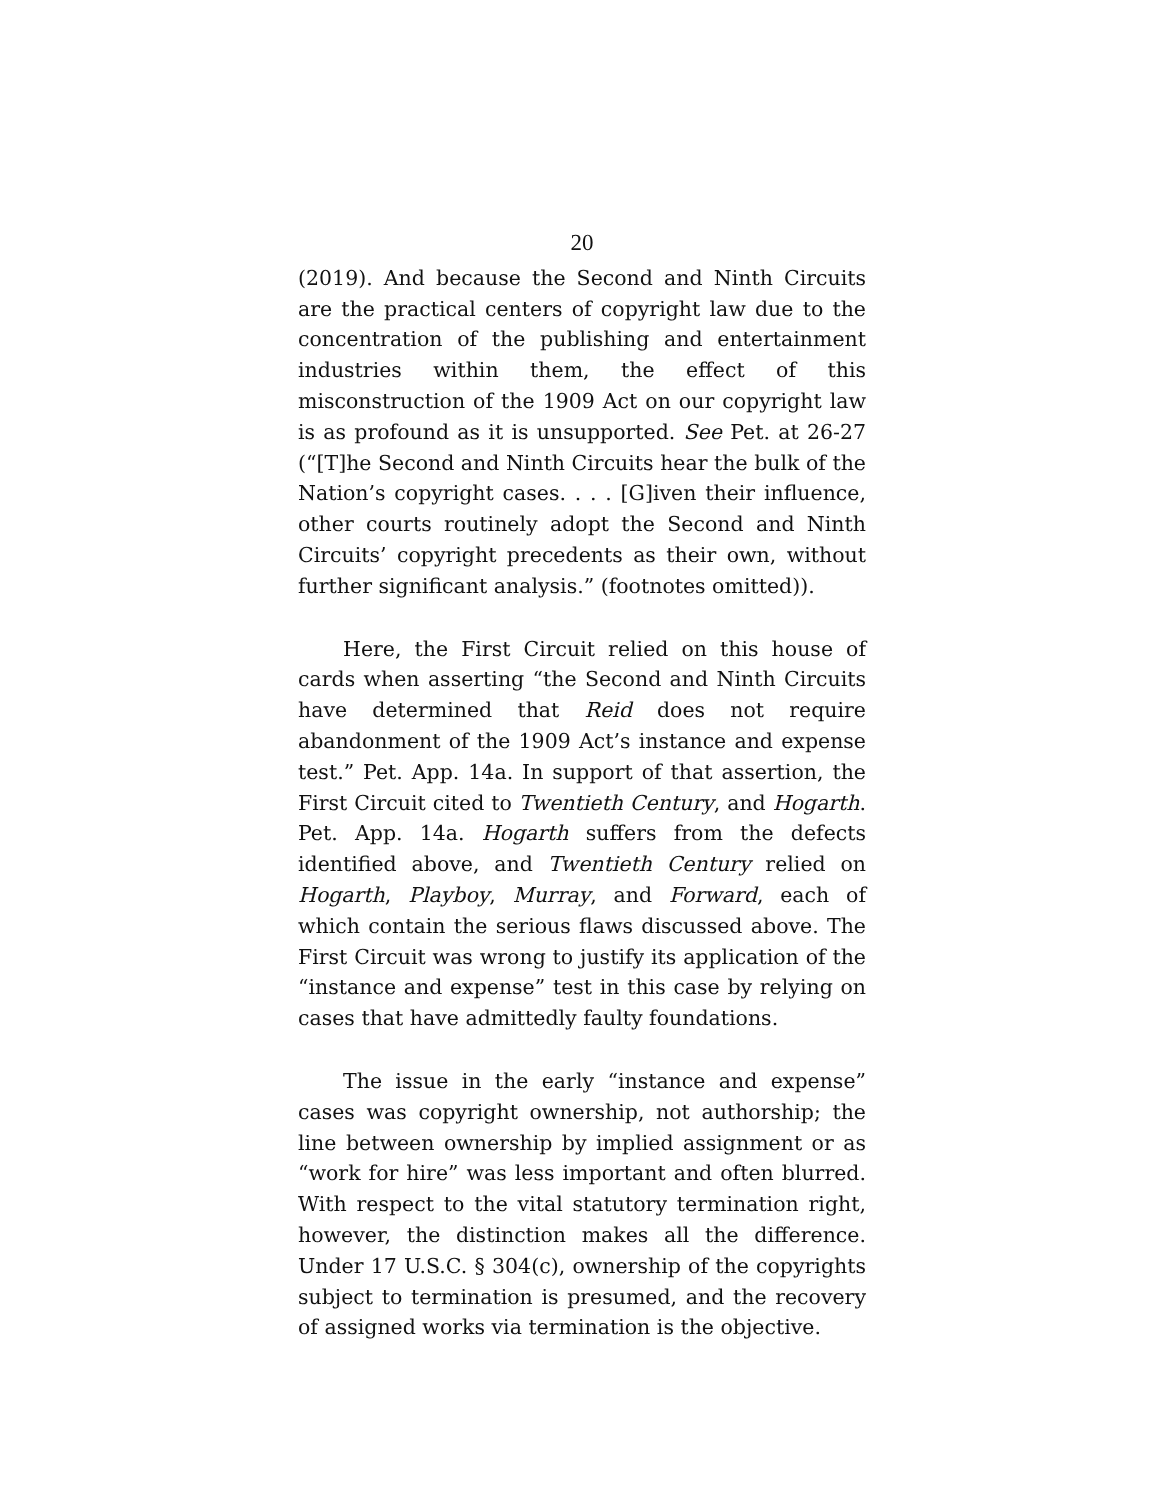20
(2019). And because the Second and Ninth Circuits are the practical centers of copyright law due to the concentration of the publishing and entertainment industries within them, the effect of this misconstruction of the 1909 Act on our copyright law is as profound as it is unsupported. See Pet. at 26-27 (“[T]he Second and Ninth Circuits hear the bulk of the Nation’s copyright cases. . . . [G]iven their influence, other courts routinely adopt the Second and Ninth Circuits’ copyright precedents as their own, without further significant analysis.” (footnotes omitted)).
Here, the First Circuit relied on this house of cards when asserting “the Second and Ninth Circuits have determined that Reid does not require abandonment of the 1909 Act’s instance and expense test.” Pet. App. 14a. In support of that assertion, the First Circuit cited to Twentieth Century, and Hogarth. Pet. App. 14a. Hogarth suffers from the defects identified above, and Twentieth Century relied on Hogarth, Playboy, Murray, and Forward, each of which contain the serious flaws discussed above. The First Circuit was wrong to justify its application of the “instance and expense” test in this case by relying on cases that have admittedly faulty foundations.
The issue in the early “instance and expense” cases was copyright ownership, not authorship; the line between ownership by implied assignment or as “work for hire” was less important and often blurred. With respect to the vital statutory termination right, however, the distinction makes all the difference. Under 17 U.S.C. § 304(c), ownership of the copyrights subject to termination is presumed, and the recovery of assigned works via termination is the objective.